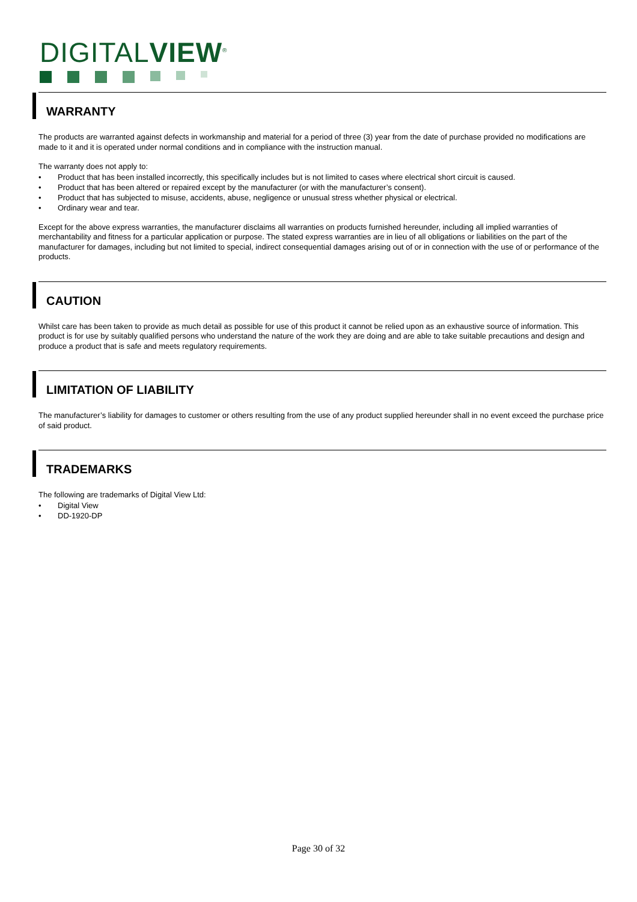DIGITALVIEW<sup>®</sup>
WARRANTY
The products are warranted against defects in workmanship and material for a period of three (3) year from the date of purchase provided no modifications are made to it and it is operated under normal conditions and in compliance with the instruction manual.
The warranty does not apply to:
• Product that has been installed incorrectly, this specifically includes but is not limited to cases where electrical short circuit is caused.
• Product that has been altered or repaired except by the manufacturer (or with the manufacturer’s consent).
• Product that has subjected to misuse, accidents, abuse, negligence or unusual stress whether physical or electrical.
• Ordinary wear and tear.
Except for the above express warranties, the manufacturer disclaims all warranties on products furnished hereunder, including all implied warranties of merchantability and fitness for a particular application or purpose. The stated express warranties are in lieu of all obligations or liabilities on the part of the manufacturer for damages, including but not limited to special, indirect consequential damages arising out of or in connection with the use of or performance of the products.
CAUTION
Whilst care has been taken to provide as much detail as possible for use of this product it cannot be relied upon as an exhaustive source of information. This product is for use by suitably qualified persons who understand the nature of the work they are doing and are able to take suitable precautions and design and produce a product that is safe and meets regulatory requirements.
LIMITATION OF LIABILITY
The manufacturer’s liability for damages to customer or others resulting from the use of any product supplied hereunder shall in no event exceed the purchase price of said product.
TRADEMARKS
The following are trademarks of Digital View Ltd:
• Digital View
• DD-1920-DP
Page 30 of 32